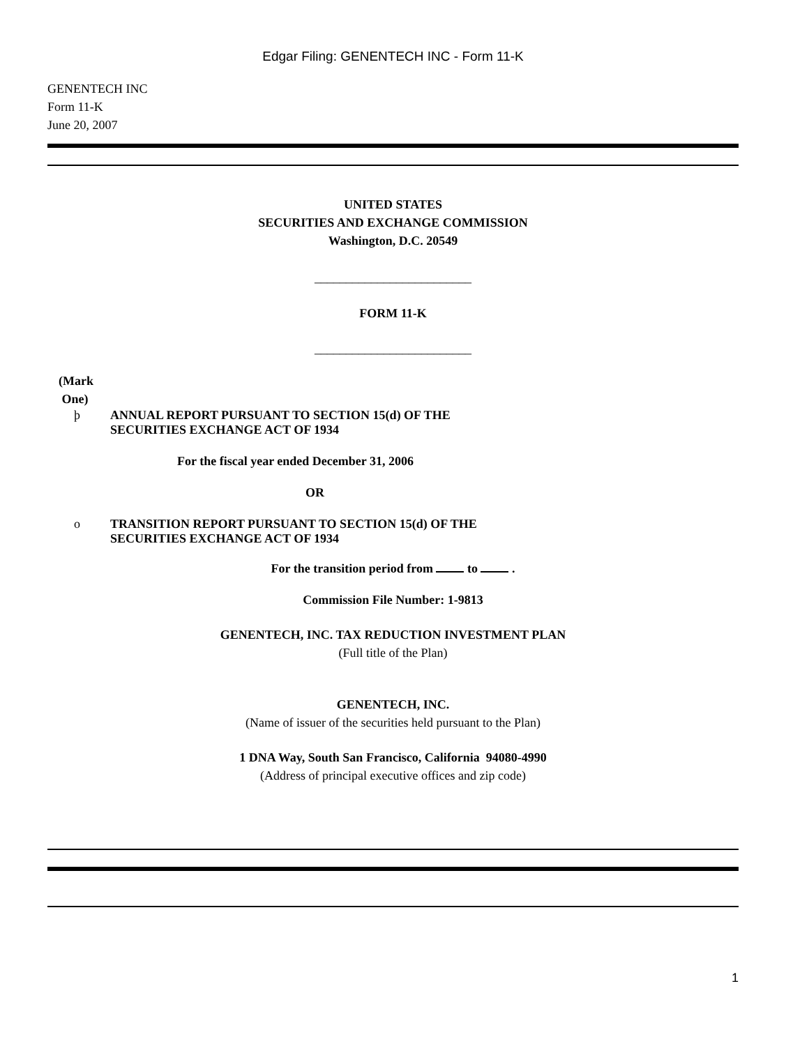Edgar Filing: GENENTECH INC - Form 11-K
GENENTECH INC
Form 11-K
June 20, 2007
UNITED STATES
SECURITIES AND EXCHANGE COMMISSION
Washington, D.C. 20549
_________________________
FORM 11-K
_________________________
(Mark
One)
þ ANNUAL REPORT PURSUANT TO SECTION 15(d) OF THE
SECURITIES EXCHANGE ACT OF 1934
For the fiscal year ended December 31, 2006
OR
o TRANSITION REPORT PURSUANT TO SECTION 15(d) OF THE
SECURITIES EXCHANGE ACT OF 1934
For the transition period from to .
Commission File Number: 1-9813
GENENTECH, INC. TAX REDUCTION INVESTMENT PLAN
(Full title of the Plan)
GENENTECH, INC.
(Name of issuer of the securities held pursuant to the Plan)
1 DNA Way, South San Francisco, California 94080-4990
(Address of principal executive offices and zip code)
1